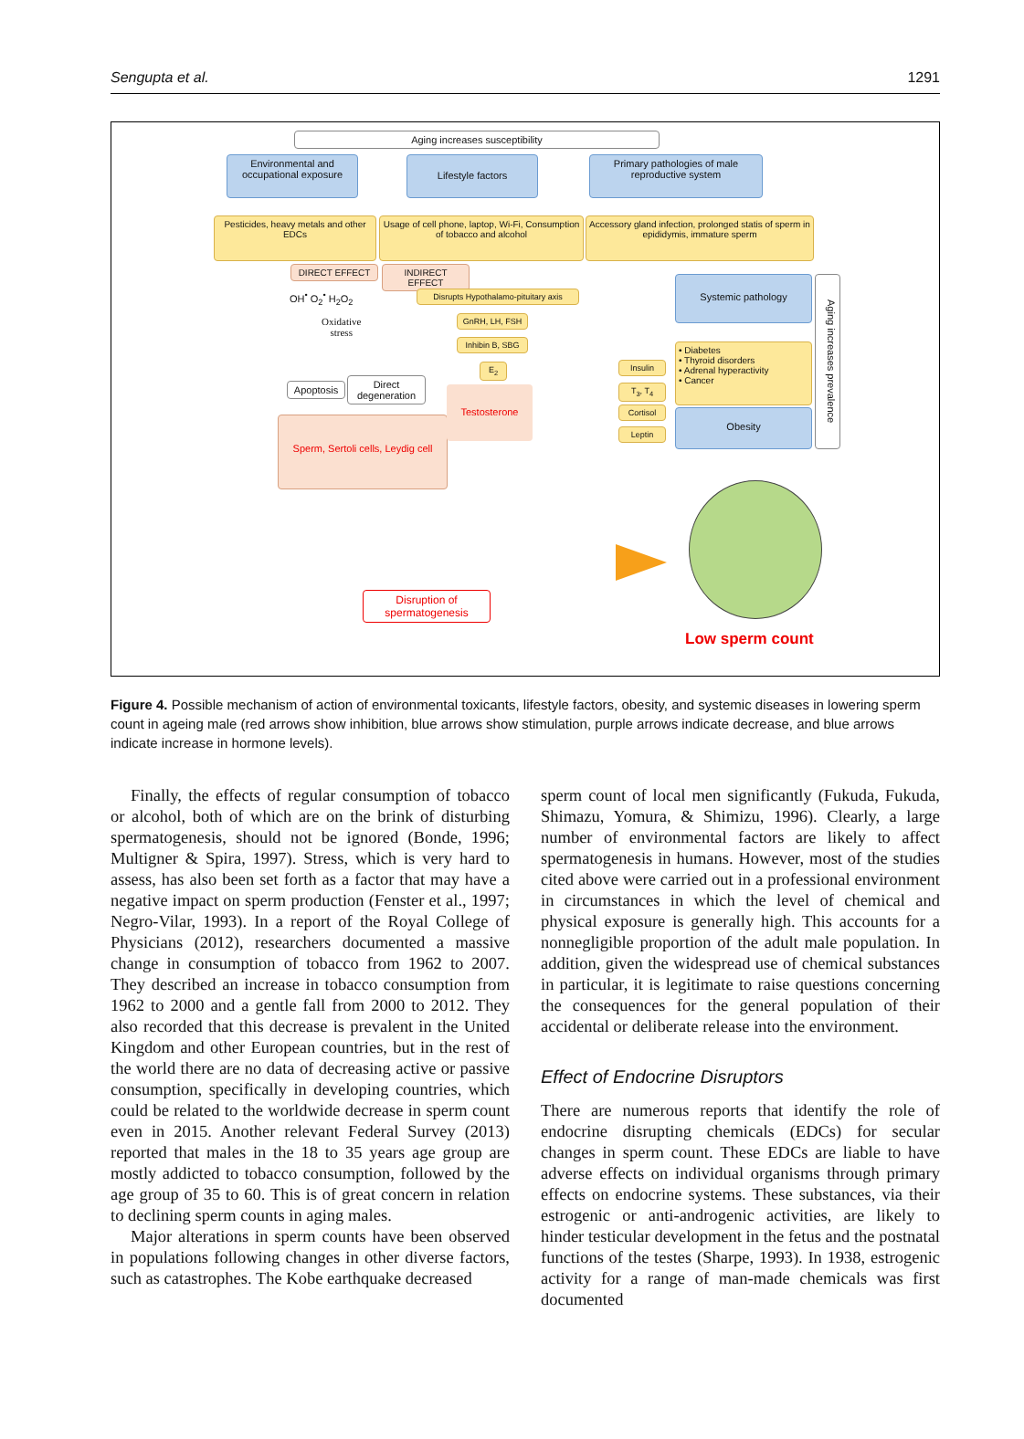Sengupta et al. 1291
Aging increases susceptibility
Environmental and occupational exposure
Lifestyle factors
Primary pathologies of male reproductive system
Pesticides, heavy metals and other EDCs
Usage of cell phone, laptop, Wi-Fi, Consumption of tobacco and alcohol
Accessory gland infection, prolonged statis of sperm in epididymis, immature sperm
DIRECT EFFECT INDIRECT EFFECT
OH<sup>•</sup> O<sub>2</sub><sup>•</sup> H<sub>2</sub>O<sub>2</sub>
Disrupts Hypothalamo-pituitary axis
Oxidative
stress
GnRH, LH, FSH
Inhibin B, SBG
E<sub>2</sub>
Apoptosis
Direct degeneration
Sperm, Sertoli cells, Leydig cell
Testosterone
Insulin
T<sub>3</sub>, T<sub>4</sub>
Cortisol
Leptin
Systemic pathology
• Diabetes
• Thyroid disorders
• Adrenal hyperactivity
• Cancer
Obesity
Aging increases prevalence
Disruption of spermatogenesis
Low sperm count
Figure 4. Possible mechanism of action of environmental toxicants, lifestyle factors, obesity, and systemic diseases in lowering sperm count in ageing male (red arrows show inhibition, blue arrows show stimulation, purple arrows indicate decrease, and blue arrows indicate increase in hormone levels).
Finally, the effects of regular consumption of tobacco or alcohol, both of which are on the brink of disturbing spermatogenesis, should not be ignored (Bonde, 1996; Multigner & Spira, 1997). Stress, which is very hard to assess, has also been set forth as a factor that may have a negative impact on sperm production (Fenster et al., 1997; Negro-Vilar, 1993). In a report of the Royal College of Physicians (2012), researchers documented a massive change in consumption of tobacco from 1962 to 2007. They described an increase in tobacco consumption from 1962 to 2000 and a gentle fall from 2000 to 2012. They also recorded that this decrease is prevalent in the United Kingdom and other European countries, but in the rest of the world there are no data of decreasing active or passive consumption, specifically in developing countries, which could be related to the worldwide decrease in sperm count even in 2015. Another relevant Federal Survey (2013) reported that males in the 18 to 35 years age group are mostly addicted to tobacco consumption, followed by the age group of 35 to 60. This is of great concern in relation to declining sperm counts in aging males.
Major alterations in sperm counts have been observed in populations following changes in other diverse factors, such as catastrophes. The Kobe earthquake decreased
sperm count of local men significantly (Fukuda, Fukuda, Shimazu, Yomura, & Shimizu, 1996). Clearly, a large number of environmental factors are likely to affect spermatogenesis in humans. However, most of the studies cited above were carried out in a professional environment in circumstances in which the level of chemical and physical exposure is generally high. This accounts for a nonnegligible proportion of the adult male population. In addition, given the widespread use of chemical substances in particular, it is legitimate to raise questions concerning the consequences for the general population of their accidental or deliberate release into the environment.
Effect of Endocrine Disruptors
There are numerous reports that identify the role of endocrine disrupting chemicals (EDCs) for secular changes in sperm count. These EDCs are liable to have adverse effects on individual organisms through primary effects on endocrine systems. These substances, via their estrogenic or anti-androgenic activities, are likely to hinder testicular development in the fetus and the postnatal functions of the testes (Sharpe, 1993). In 1938, estrogenic activity for a range of man-made chemicals was first documented